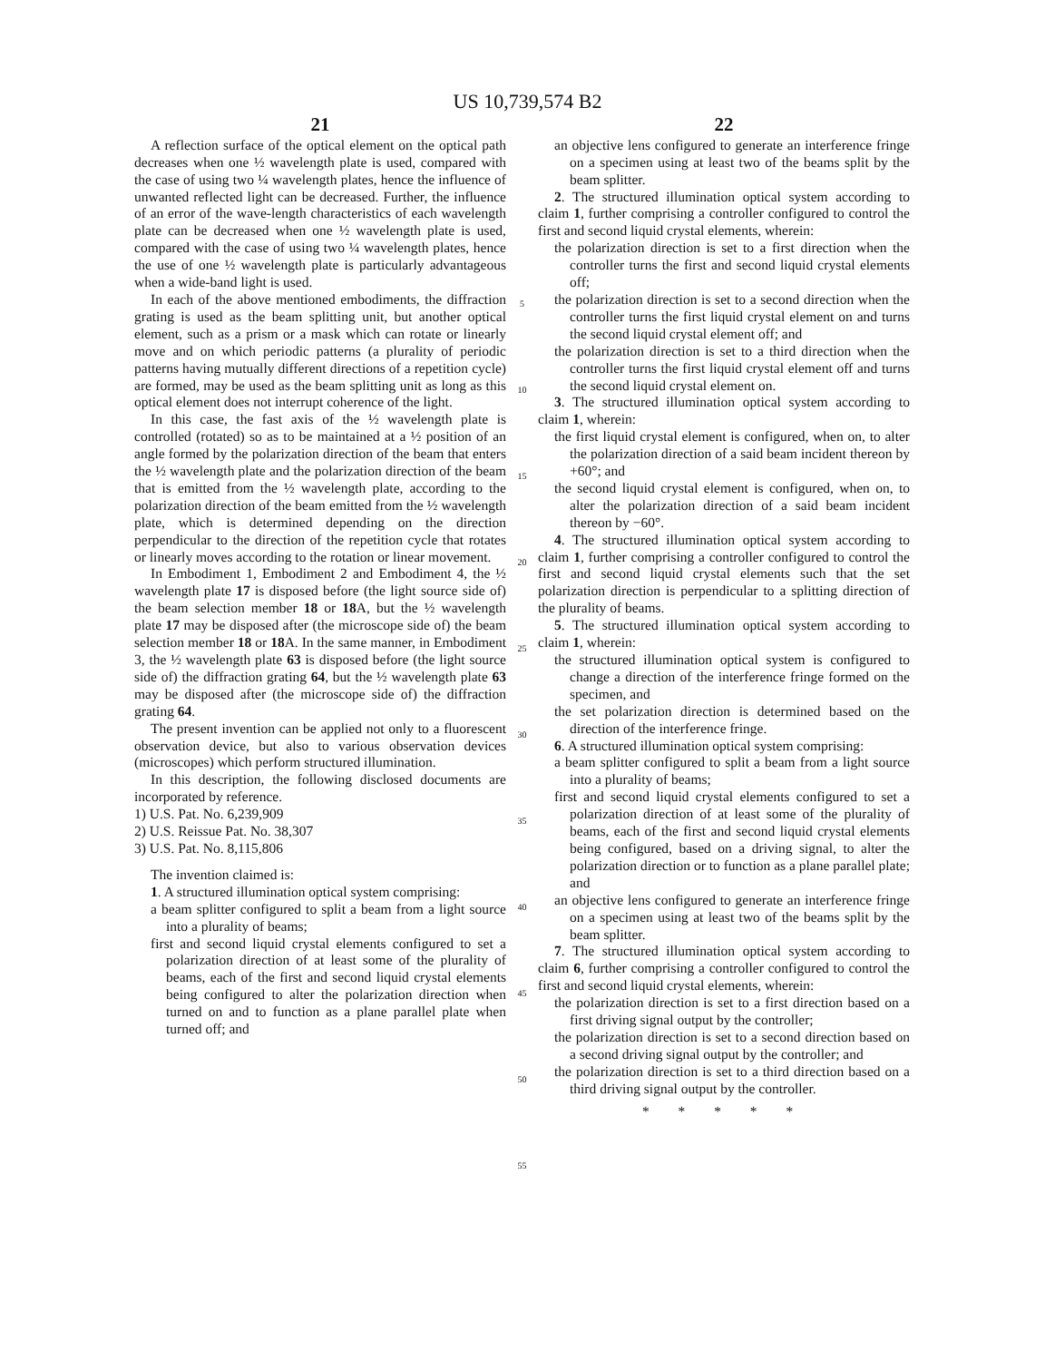US 10,739,574 B2
21
A reflection surface of the optical element on the optical path decreases when one ½ wavelength plate is used, compared with the case of using two ¼ wavelength plates, hence the influence of unwanted reflected light can be decreased. Further, the influence of an error of the wave-length characteristics of each wavelength plate can be decreased when one ½ wavelength plate is used, compared with the case of using two ¼ wavelength plates, hence the use of one ½ wavelength plate is particularly advantageous when a wide-band light is used.
In each of the above mentioned embodiments, the diffraction grating is used as the beam splitting unit, but another optical element, such as a prism or a mask which can rotate or linearly move and on which periodic patterns (a plurality of periodic patterns having mutually different directions of a repetition cycle) are formed, may be used as the beam splitting unit as long as this optical element does not interrupt coherence of the light.
In this case, the fast axis of the ½ wavelength plate is controlled (rotated) so as to be maintained at a ½ position of an angle formed by the polarization direction of the beam that enters the ½ wavelength plate and the polarization direction of the beam that is emitted from the ½ wavelength plate, according to the polarization direction of the beam emitted from the ½ wavelength plate, which is determined depending on the direction perpendicular to the direction of the repetition cycle that rotates or linearly moves according to the rotation or linear movement.
In Embodiment 1, Embodiment 2 and Embodiment 4, the ½ wavelength plate 17 is disposed before (the light source side of) the beam selection member 18 or 18 A, but the ½ wavelength plate 17 may be disposed after (the microscope side of) the beam selection member 18 or 18 A. In the same manner, in Embodiment 3, the ½ wavelength plate 63 is disposed before (the light source side of) the diffraction grating 64, but the ½ wavelength plate 63 may be disposed after (the microscope side of) the diffraction grating 64.
The present invention can be applied not only to a fluorescent observation device, but also to various observation devices (microscopes) which perform structured illumination.
In this description, the following disclosed documents are incorporated by reference.
1) U.S. Pat. No. 6,239,909
2) U.S. Reissue Pat. No. 38,307
3) U.S. Pat. No. 8,115,806
The invention claimed is:
1. A structured illumination optical system comprising:
a beam splitter configured to split a beam from a light source into a plurality of beams;
first and second liquid crystal elements configured to set a polarization direction of at least some of the plurality of beams, each of the first and second liquid crystal elements being configured to alter the polarization direction when turned on and to function as a plane parallel plate when turned off; and
5
10
15
20
25
30
35
40
45
50
55
22
an objective lens configured to generate an interference fringe on a specimen using at least two of the beams split by the beam splitter.
2. The structured illumination optical system according to claim 1, further comprising a controller configured to control the first and second liquid crystal elements, wherein:
the polarization direction is set to a first direction when the controller turns the first and second liquid crystal elements off;
the polarization direction is set to a second direction when the controller turns the first liquid crystal element on and turns the second liquid crystal element off; and
the polarization direction is set to a third direction when the controller turns the first liquid crystal element off and turns the second liquid crystal element on.
3. The structured illumination optical system according to claim 1, wherein:
the first liquid crystal element is configured, when on, to alter the polarization direction of a said beam incident thereon by +60°; and
the second liquid crystal element is configured, when on, to alter the polarization direction of a said beam incident thereon by −60°.
4. The structured illumination optical system according to claim 1, further comprising a controller configured to control the first and second liquid crystal elements such that the set polarization direction is perpendicular to a splitting direction of the plurality of beams.
5. The structured illumination optical system according to claim 1, wherein:
the structured illumination optical system is configured to change a direction of the interference fringe formed on the specimen, and
the set polarization direction is determined based on the direction of the interference fringe.
6. A structured illumination optical system comprising:
a beam splitter configured to split a beam from a light source into a plurality of beams;
first and second liquid crystal elements configured to set a polarization direction of at least some of the plurality of beams, each of the first and second liquid crystal elements being configured, based on a driving signal, to alter the polarization direction or to function as a plane parallel plate; and
an objective lens configured to generate an interference fringe on a specimen using at least two of the beams split by the beam splitter.
7. The structured illumination optical system according to claim 6, further comprising a controller configured to control the first and second liquid crystal elements, wherein:
the polarization direction is set to a first direction based on a first driving signal output by the controller;
the polarization direction is set to a second direction based on a second driving signal output by the controller; and
the polarization direction is set to a third direction based on a third driving signal output by the controller.
* * * * *